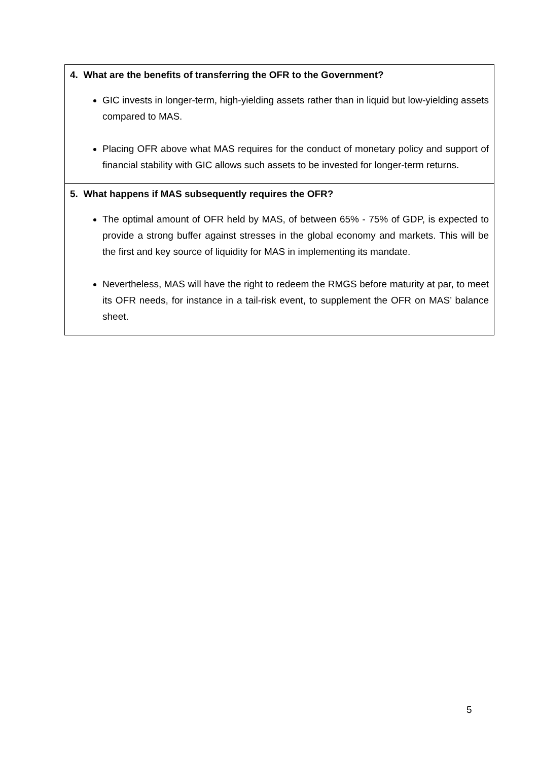| 4. What are the benefits of transferring the OFR to the Government? GIC invests in longer-term, high-yielding assets rather than in liquid but low-yielding assets compared to MAS. Placing OFR above what MAS requires for the conduct of monetary policy and support of financial stability with GIC allows such assets to be invested for longer-term returns. |
| 5. What happens if MAS subsequently requires the OFR? The optimal amount of OFR held by MAS, of between 65% - 75% of GDP, is expected to provide a strong buffer against stresses in the global economy and markets. This will be the first and key source of liquidity for MAS in implementing its mandate. Nevertheless, MAS will have the right to redeem the RMGS before maturity at par, to meet its OFR needs, for instance in a tail-risk event, to supplement the OFR on MAS’ balance sheet. |
5